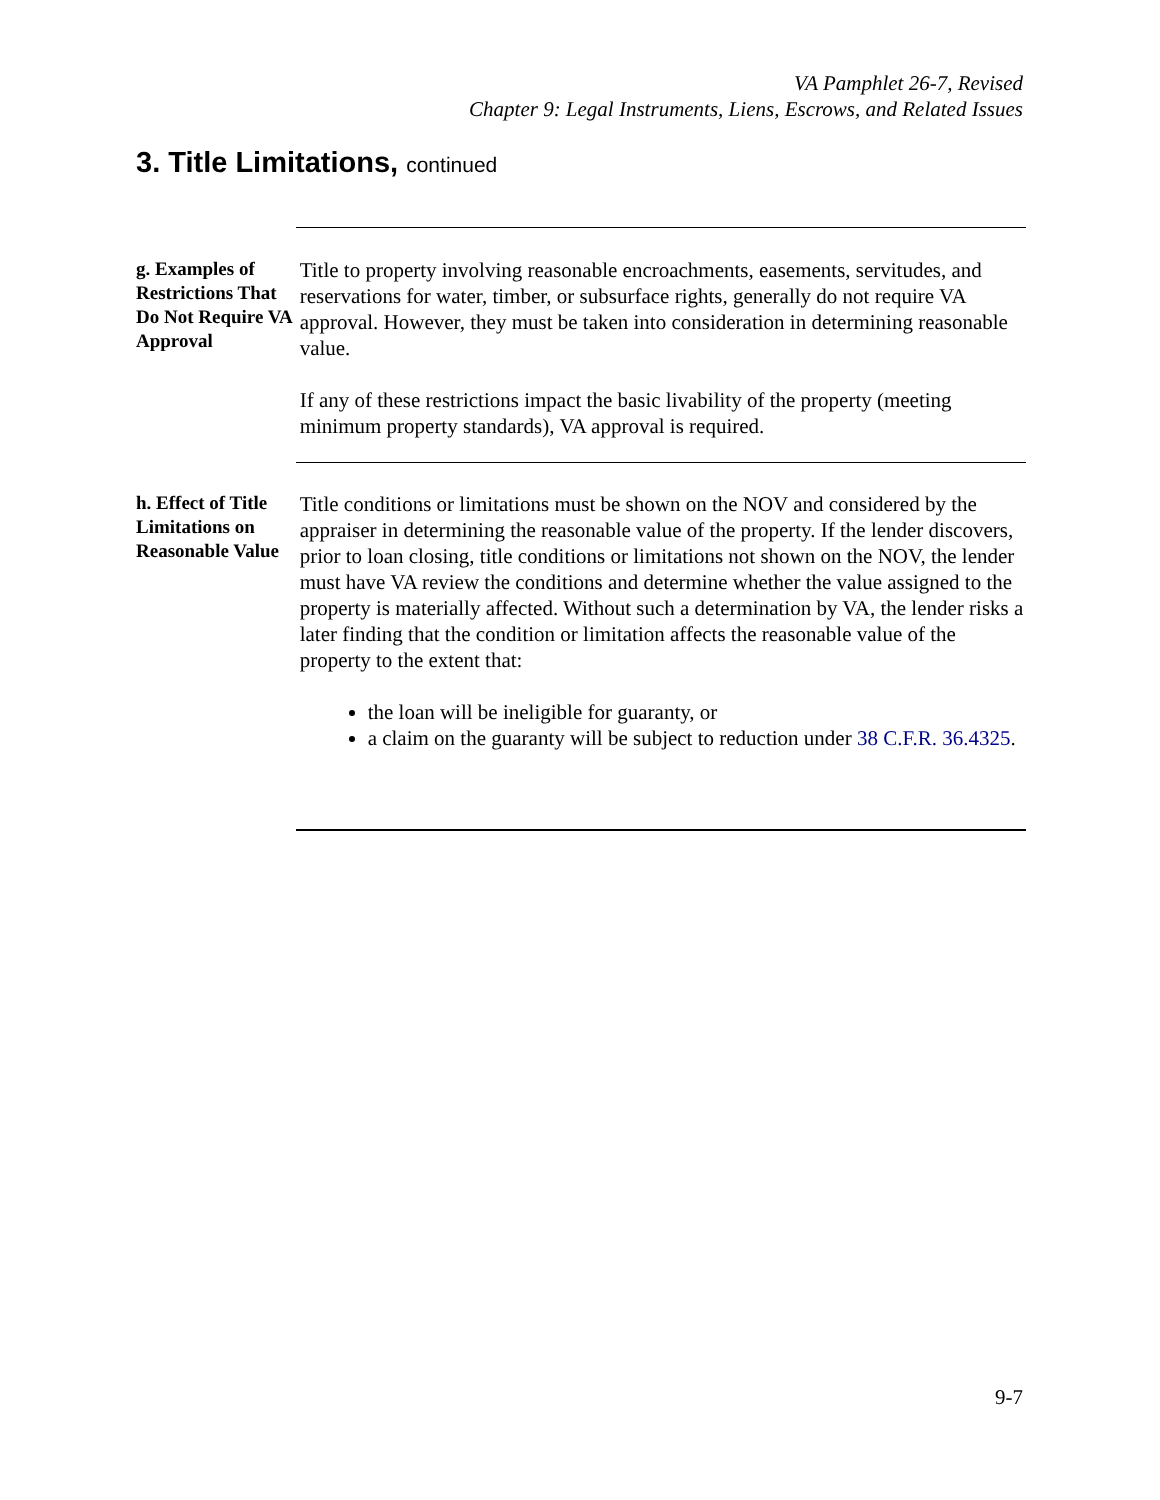VA Pamphlet 26-7, Revised
Chapter 9: Legal Instruments, Liens, Escrows, and Related Issues
3. Title Limitations, continued
g. Examples of Restrictions That Do Not Require VA Approval
Title to property involving reasonable encroachments, easements, servitudes, and reservations for water, timber, or subsurface rights, generally do not require VA approval. However, they must be taken into consideration in determining reasonable value.
If any of these restrictions impact the basic livability of the property (meeting minimum property standards), VA approval is required.
h. Effect of Title Limitations on Reasonable Value
Title conditions or limitations must be shown on the NOV and considered by the appraiser in determining the reasonable value of the property. If the lender discovers, prior to loan closing, title conditions or limitations not shown on the NOV, the lender must have VA review the conditions and determine whether the value assigned to the property is materially affected. Without such a determination by VA, the lender risks a later finding that the condition or limitation affects the reasonable value of the property to the extent that:
the loan will be ineligible for guaranty, or
a claim on the guaranty will be subject to reduction under 38 C.F.R. 36.4325.
9-7